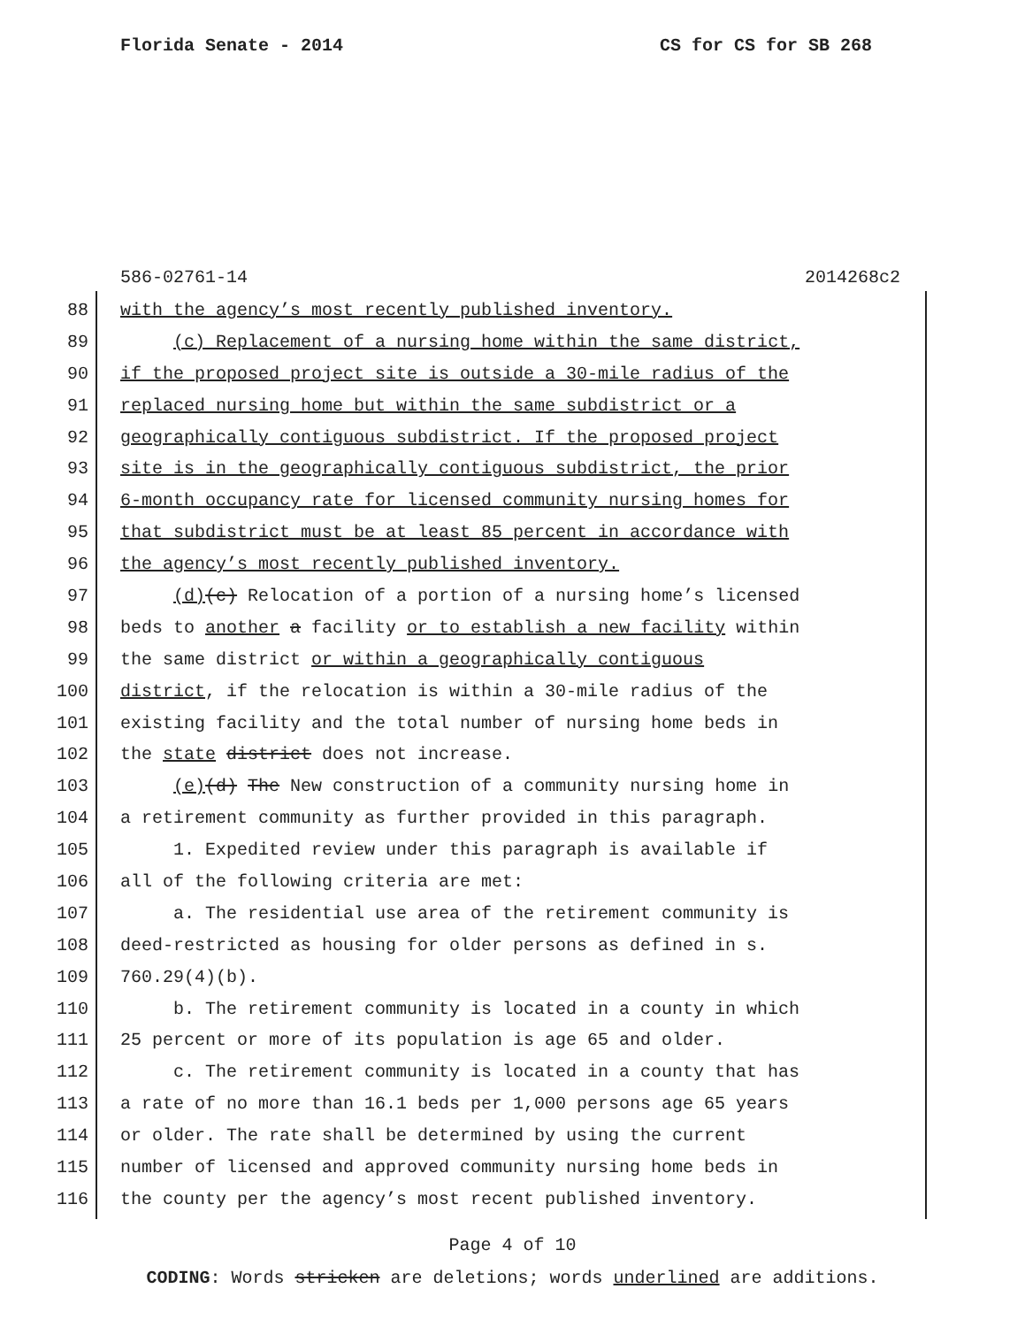Florida Senate - 2014 CS for CS for SB 268
586-02761-14 2014268c2
88 with the agency’s most recently published inventory.
89 (c) Replacement of a nursing home within the same district,
90 if the proposed project site is outside a 30-mile radius of the
91 replaced nursing home but within the same subdistrict or a
92 geographically contiguous subdistrict. If the proposed project
93 site is in the geographically contiguous subdistrict, the prior
94 6-month occupancy rate for licensed community nursing homes for
95 that subdistrict must be at least 85 percent in accordance with
96 the agency’s most recently published inventory.
97 (d)(c) Relocation of a portion of a nursing home’s licensed
98 beds to another a facility or to establish a new facility within
99 the same district or within a geographically contiguous
100 district, if the relocation is within a 30-mile radius of the
101 existing facility and the total number of nursing home beds in
102 the state district does not increase.
103 (e)(d) The New construction of a community nursing home in
104 a retirement community as further provided in this paragraph.
105 1. Expedited review under this paragraph is available if
106 all of the following criteria are met:
107 a. The residential use area of the retirement community is
108 deed-restricted as housing for older persons as defined in s.
109 760.29(4)(b).
110 b. The retirement community is located in a county in which
111 25 percent or more of its population is age 65 and older.
112 c. The retirement community is located in a county that has
113 a rate of no more than 16.1 beds per 1,000 persons age 65 years
114 or older. The rate shall be determined by using the current
115 number of licensed and approved community nursing home beds in
116 the county per the agency’s most recent published inventory.
Page 4 of 10
CODING: Words stricken are deletions; words underlined are additions.